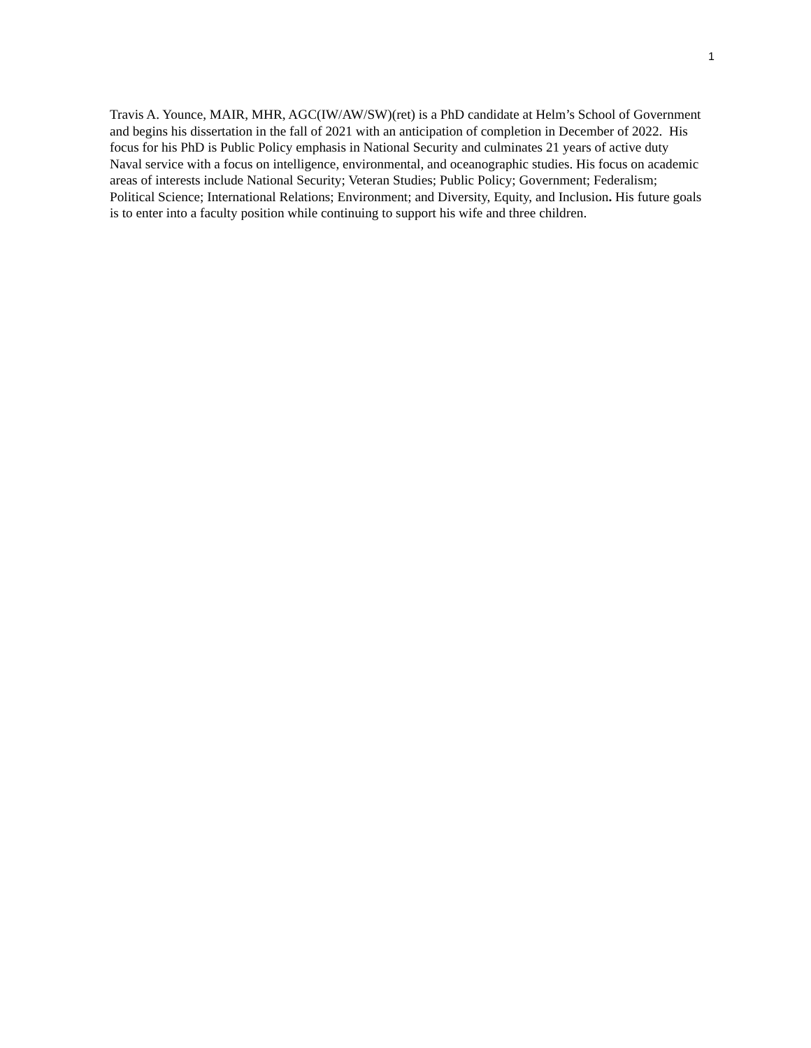1
Travis A. Younce, MAIR, MHR, AGC(IW/AW/SW)(ret) is a PhD candidate at Helm’s School of Government and begins his dissertation in the fall of 2021 with an anticipation of completion in December of 2022. His focus for his PhD is Public Policy emphasis in National Security and culminates 21 years of active duty Naval service with a focus on intelligence, environmental, and oceanographic studies. His focus on academic areas of interests include National Security; Veteran Studies; Public Policy; Government; Federalism; Political Science; International Relations; Environment; and Diversity, Equity, and Inclusion. His future goals is to enter into a faculty position while continuing to support his wife and three children.